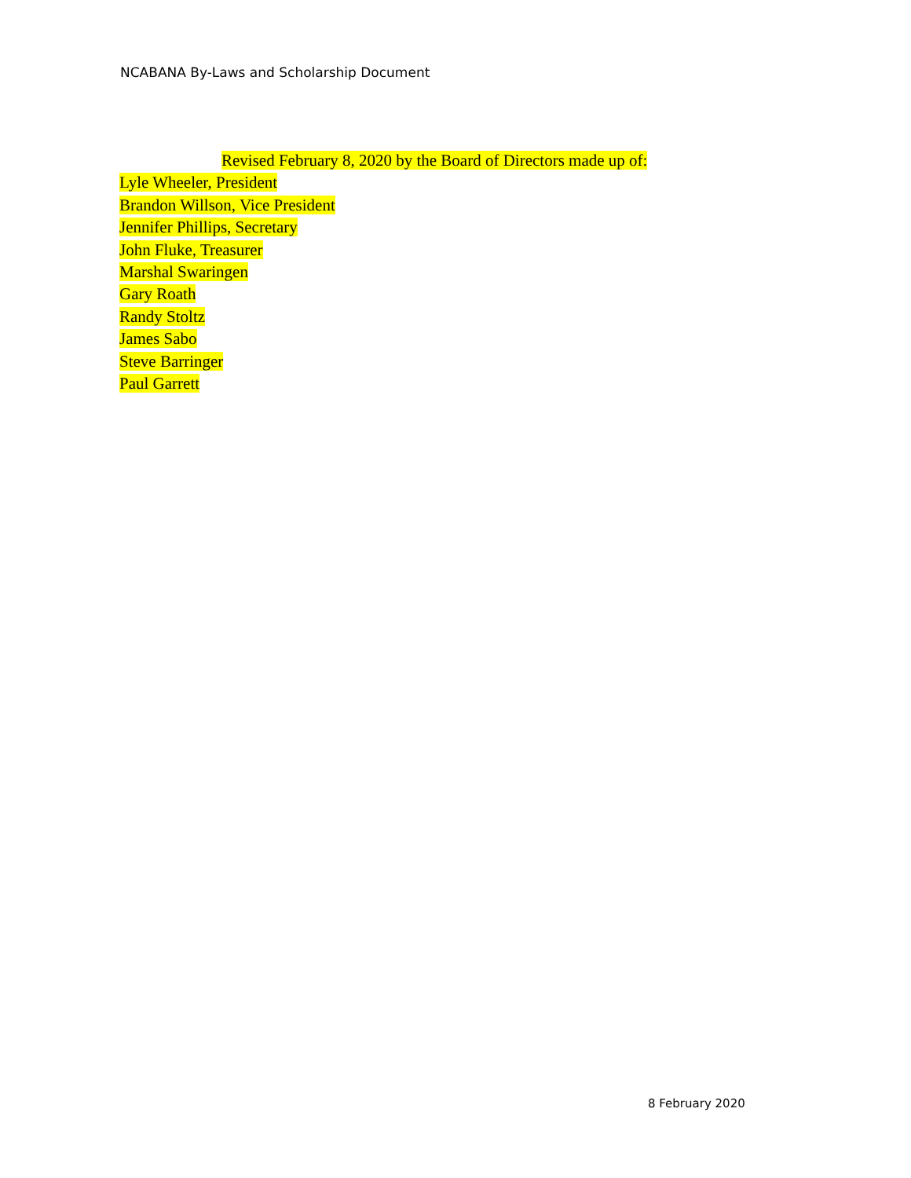NCABANA By-Laws and Scholarship Document
Revised February 8, 2020 by the Board of Directors made up of:
Lyle Wheeler, President
Brandon Willson, Vice President
Jennifer Phillips, Secretary
John Fluke, Treasurer
Marshal Swaringen
Gary Roath
Randy Stoltz
James Sabo
Steve Barringer
Paul Garrett
8 February 2020